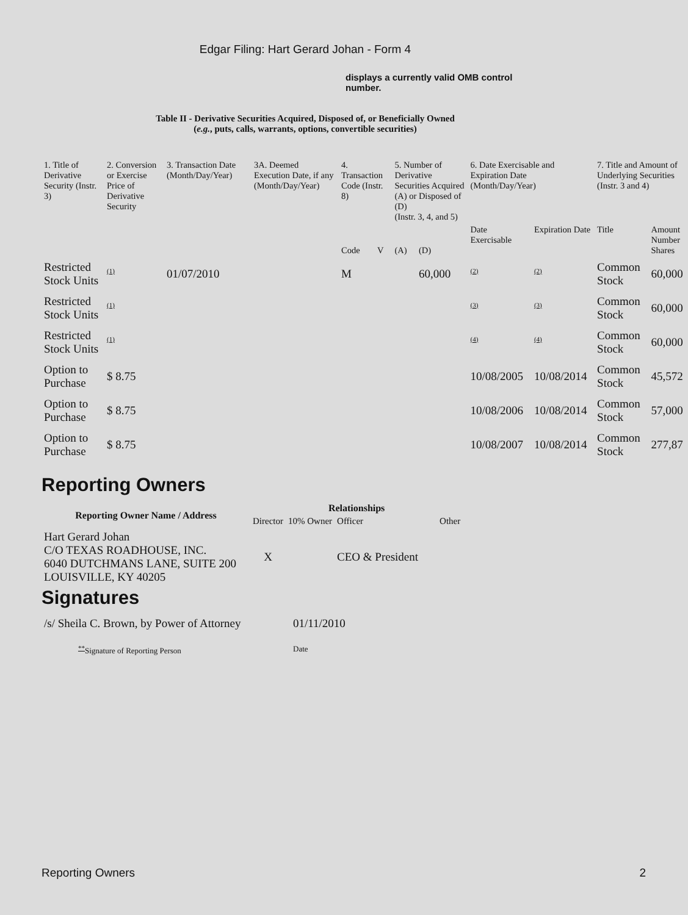Edgar Filing: Hart Gerard Johan - Form 4
displays a currently valid OMB control number.
Table II - Derivative Securities Acquired, Disposed of, or Beneficially Owned
(e.g., puts, calls, warrants, options, convertible securities)
| 1. Title of Derivative Security (Instr. 3) | 2. Conversion or Exercise Price of Derivative Security | 3. Transaction Date (Month/Day/Year) | 3A. Deemed Execution Date, if any (Month/Day/Year) | 4. Transaction Code (Instr. 8) | | 5. Number of Derivative Securities Acquired (A) or Disposed of (D) (Instr. 3, 4, and 5) | | 6. Date Exercisable and Expiration Date (Month/Day/Year) | | 7. Title and Amount of Underlying Securities (Instr. 3 and 4) | |
| | | | | Code | V | (A) | (D) | Date Exercisable | Expiration Date | Title | Amount Number Shares |
| Restricted Stock Units | <sup>(1)</sup> | 01/07/2010 | | M | | | 60,000 | <sup>(2)</sup> | <sup>(2)</sup> | Common Stock | 60,000 |
| Restricted Stock Units | <sup>(1)</sup> | | | | | | | <sup>(3)</sup> | <sup>(3)</sup> | Common Stock | 60,000 |
| Restricted Stock Units | <sup>(1)</sup> | | | | | | | <sup>(4)</sup> | <sup>(4)</sup> | Common Stock | 60,000 |
| Option to Purchase | $ 8.75 | | | | | | | 10/08/2005 | 10/08/2014 | Common Stock | 45,572 |
| Option to Purchase | $ 8.75 | | | | | | | 10/08/2006 | 10/08/2014 | Common Stock | 57,000 |
| Option to Purchase | $ 8.75 | | | | | | | 10/08/2007 | 10/08/2014 | Common Stock | 277,87 |
Reporting Owners
| Reporting Owner Name / Address | Relationships | | | |
| --- | --- | --- | --- | --- |
| | Director | 10% Owner | Officer | Other |
| Hart Gerard Johan C/O TEXAS ROADHOUSE, INC. 6040 DUTCHMANS LANE, SUITE 200 LOUISVILLE, KY 40205 | X | | CEO & President | |
Signatures
| /s/ Sheila C. Brown, by Power of Attorney | 01/11/2010 |
| <sup>**</sup> Signature of Reporting Person | Date |
Reporting Owners 2